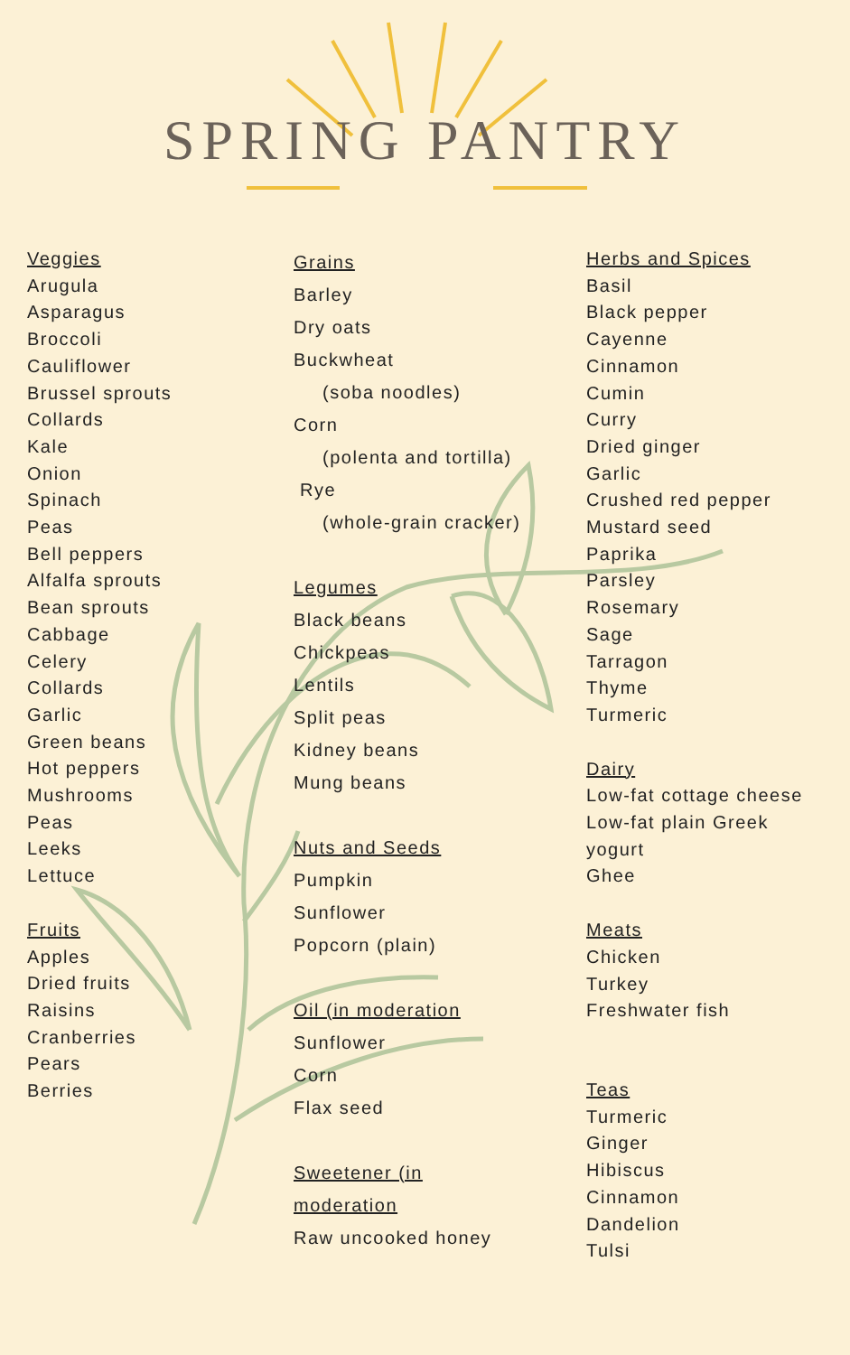SPRING PANTRY
Veggies
Arugula
Asparagus
Broccoli
Cauliflower
Brussel sprouts
Collards
Kale
Onion
Spinach
Peas
Bell peppers
Alfalfa sprouts
Bean sprouts
Cabbage
Celery
Collards
Garlic
Green beans
Hot peppers
Mushrooms
Peas
Leeks
Lettuce
Fruits
Apples
Dried fruits
Raisins
Cranberries
Pears
Berries
Grains
Barley
Dry oats
Buckwheat
(soba noodles)
Corn
(polenta and tortilla)
Rye
(whole-grain cracker)
Legumes
Black beans
Chickpeas
Lentils
Split peas
Kidney beans
Mung beans
Nuts and Seeds
Pumpkin
Sunflower
Popcorn (plain)
Oil (in moderation
Sunflower
Corn
Flax seed
Sweetener (in
moderation
Raw uncooked honey
Herbs and Spices
Basil
Black pepper
Cayenne
Cinnamon
Cumin
Curry
Dried ginger
Garlic
Crushed red pepper
Mustard seed
Paprika
Parsley
Rosemary
Sage
Tarragon
Thyme
Turmeric
Dairy
Low-fat cottage cheese
Low-fat plain Greek
yogurt
Ghee
Meats
Chicken
Turkey
Freshwater fish
Teas
Turmeric
Ginger
Hibiscus
Cinnamon
Dandelion
Tulsi